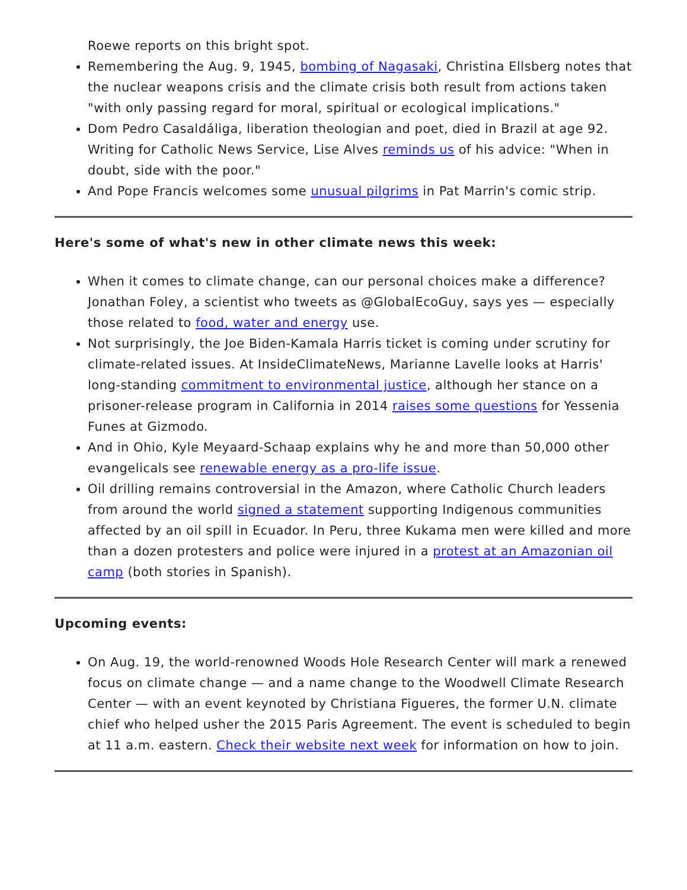Roewe reports on this bright spot.
Remembering the Aug. 9, 1945, bombing of Nagasaki, Christina Ellsberg notes that the nuclear weapons crisis and the climate crisis both result from actions taken "with only passing regard for moral, spiritual or ecological implications."
Dom Pedro Casaldáliga, liberation theologian and poet, died in Brazil at age 92. Writing for Catholic News Service, Lise Alves reminds us of his advice: "When in doubt, side with the poor."
And Pope Francis welcomes some unusual pilgrims in Pat Marrin's comic strip.
Here's some of what's new in other climate news this week:
When it comes to climate change, can our personal choices make a difference? Jonathan Foley, a scientist who tweets as @GlobalEcoGuy, says yes — especially those related to food, water and energy use.
Not surprisingly, the Joe Biden-Kamala Harris ticket is coming under scrutiny for climate-related issues. At InsideClimateNews, Marianne Lavelle looks at Harris' long-standing commitment to environmental justice, although her stance on a prisoner-release program in California in 2014 raises some questions for Yessenia Funes at Gizmodo.
And in Ohio, Kyle Meyaard-Schaap explains why he and more than 50,000 other evangelicals see renewable energy as a pro-life issue.
Oil drilling remains controversial in the Amazon, where Catholic Church leaders from around the world signed a statement supporting Indigenous communities affected by an oil spill in Ecuador. In Peru, three Kukama men were killed and more than a dozen protesters and police were injured in a protest at an Amazonian oil camp (both stories in Spanish).
Upcoming events:
On Aug. 19, the world-renowned Woods Hole Research Center will mark a renewed focus on climate change — and a name change to the Woodwell Climate Research Center — with an event keynoted by Christiana Figueres, the former U.N. climate chief who helped usher the 2015 Paris Agreement. The event is scheduled to begin at 11 a.m. eastern. Check their website next week for information on how to join.